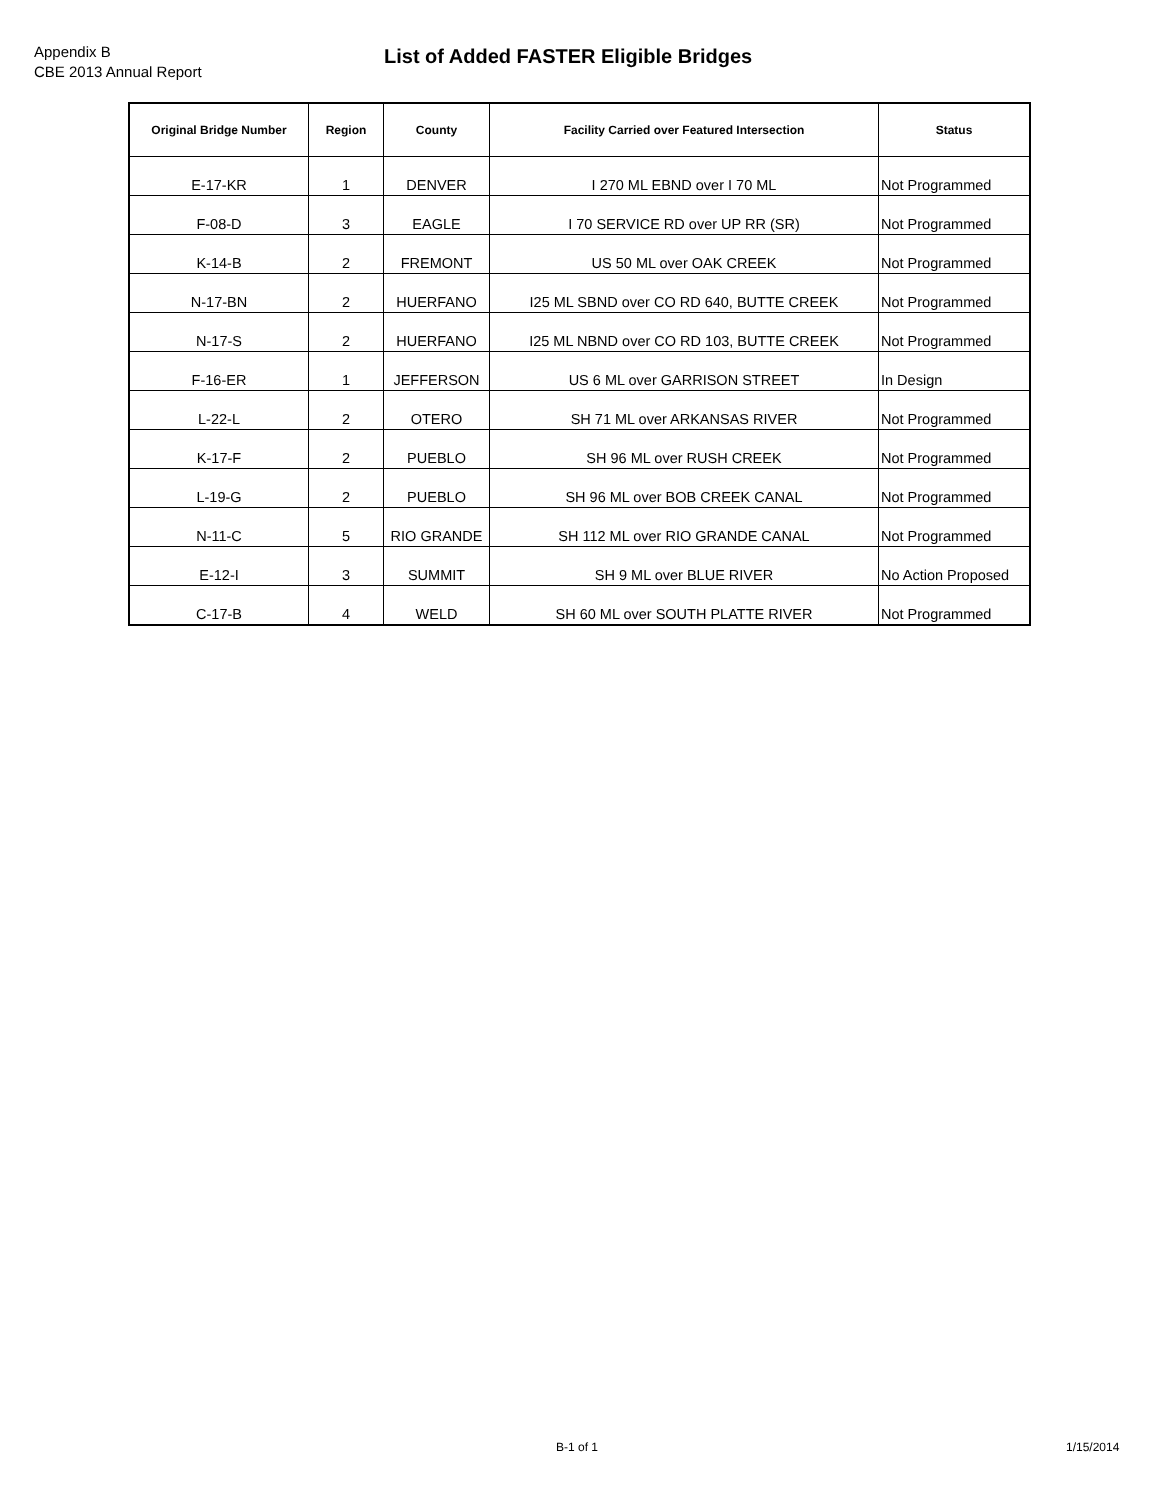Appendix B
CBE 2013 Annual Report
List of Added FASTER Eligible Bridges
| Original Bridge Number | Region | County | Facility Carried over Featured Intersection | Status |
| --- | --- | --- | --- | --- |
| E-17-KR | 1 | DENVER | I 270 ML EBND over I 70 ML | Not Programmed |
| F-08-D | 3 | EAGLE | I 70 SERVICE RD over UP RR (SR) | Not Programmed |
| K-14-B | 2 | FREMONT | US 50 ML over OAK CREEK | Not Programmed |
| N-17-BN | 2 | HUERFANO | I25 ML SBND over CO RD 640, BUTTE CREEK | Not Programmed |
| N-17-S | 2 | HUERFANO | I25 ML NBND over CO RD 103, BUTTE CREEK | Not Programmed |
| F-16-ER | 1 | JEFFERSON | US 6 ML over GARRISON STREET | In Design |
| L-22-L | 2 | OTERO | SH 71 ML over ARKANSAS RIVER | Not Programmed |
| K-17-F | 2 | PUEBLO | SH 96 ML over RUSH CREEK | Not Programmed |
| L-19-G | 2 | PUEBLO | SH 96 ML over BOB CREEK CANAL | Not Programmed |
| N-11-C | 5 | RIO GRANDE | SH 112 ML over RIO GRANDE CANAL | Not Programmed |
| E-12-I | 3 | SUMMIT | SH 9 ML over BLUE RIVER | No Action Proposed |
| C-17-B | 4 | WELD | SH 60 ML over SOUTH PLATTE RIVER | Not Programmed |
B-1 of 1 1/15/2014